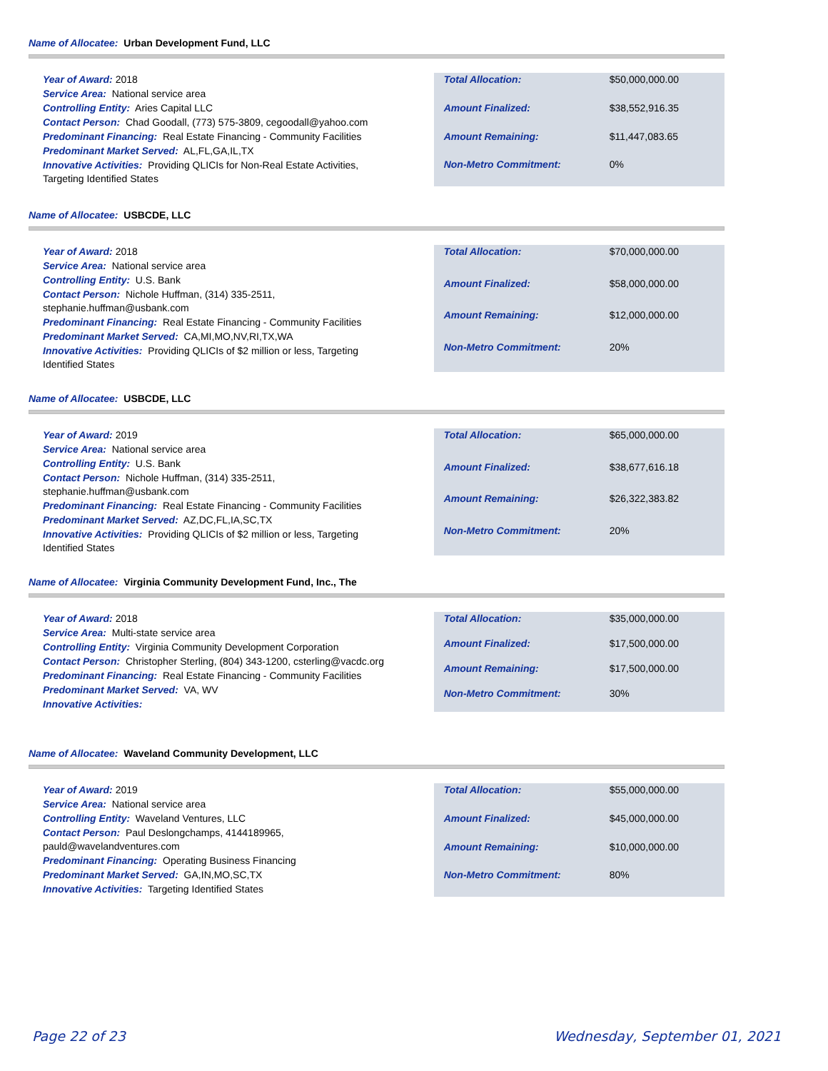Name of Allocatee: Urban Development Fund, LLC
Year of Award: 2018
Service Area: National service area
Controlling Entity: Aries Capital LLC
Contact Person: Chad Goodall, (773) 575-3809, cegoodall@yahoo.com
Predominant Financing: Real Estate Financing - Community Facilities
Predominant Market Served: AL,FL,GA,IL,TX
Innovative Activities: Providing QLICIs for Non-Real Estate Activities, Targeting Identified States
| Total Allocation: | $50,000,000.00 |
| Amount Finalized: | $38,552,916.35 |
| Amount Remaining: | $11,447,083.65 |
| Non-Metro Commitment: | 0% |
Name of Allocatee: USBCDE, LLC
Year of Award: 2018
Service Area: National service area
Controlling Entity: U.S. Bank
Contact Person: Nichole Huffman, (314) 335-2511, stephanie.huffman@usbank.com
Predominant Financing: Real Estate Financing - Community Facilities
Predominant Market Served: CA,MI,MO,NV,RI,TX,WA
Innovative Activities: Providing QLICIs of $2 million or less, Targeting Identified States
| Total Allocation: | $70,000,000.00 |
| Amount Finalized: | $58,000,000.00 |
| Amount Remaining: | $12,000,000.00 |
| Non-Metro Commitment: | 20% |
Name of Allocatee: USBCDE, LLC
Year of Award: 2019
Service Area: National service area
Controlling Entity: U.S. Bank
Contact Person: Nichole Huffman, (314) 335-2511, stephanie.huffman@usbank.com
Predominant Financing: Real Estate Financing - Community Facilities
Predominant Market Served: AZ,DC,FL,IA,SC,TX
Innovative Activities: Providing QLICIs of $2 million or less, Targeting Identified States
| Total Allocation: | $65,000,000.00 |
| Amount Finalized: | $38,677,616.18 |
| Amount Remaining: | $26,322,383.82 |
| Non-Metro Commitment: | 20% |
Name of Allocatee: Virginia Community Development Fund, Inc., The
Year of Award: 2018
Service Area: Multi-state service area
Controlling Entity: Virginia Community Development Corporation
Contact Person: Christopher Sterling, (804) 343-1200, csterling@vacdc.org
Predominant Financing: Real Estate Financing - Community Facilities
Predominant Market Served: VA, WV
Innovative Activities:
| Total Allocation: | $35,000,000.00 |
| Amount Finalized: | $17,500,000.00 |
| Amount Remaining: | $17,500,000.00 |
| Non-Metro Commitment: | 30% |
Name of Allocatee: Waveland Community Development, LLC
Year of Award: 2019
Service Area: National service area
Controlling Entity: Waveland Ventures, LLC
Contact Person: Paul Deslongchamps, 4144189965, pauld@wavelandventures.com
Predominant Financing: Operating Business Financing
Predominant Market Served: GA,IN,MO,SC,TX
Innovative Activities: Targeting Identified States
| Total Allocation: | $55,000,000.00 |
| Amount Finalized: | $45,000,000.00 |
| Amount Remaining: | $10,000,000.00 |
| Non-Metro Commitment: | 80% |
Page 22 of 23 Wednesday, September 01, 2021